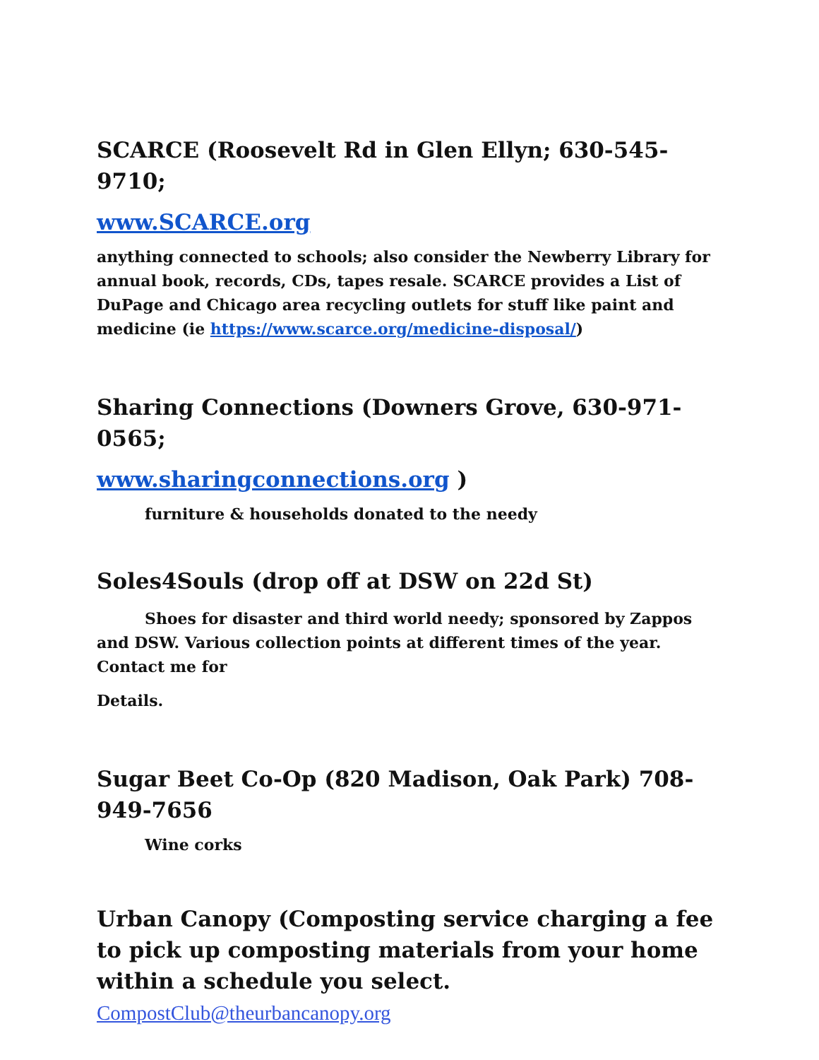SCARCE (Roosevelt Rd in Glen Ellyn; 630-545-9710;
www.SCARCE.org
anything connected to schools; also consider the Newberry Library for annual book, records, CDs, tapes resale. SCARCE provides a List of DuPage and Chicago area recycling outlets for stuff like paint and medicine (ie https://www.scarce.org/medicine-disposal/)
Sharing Connections (Downers Grove, 630-971-0565;
www.sharingconnections.org )
furniture & households donated to the needy
Soles4Souls (drop off at DSW on 22d St)
Shoes for disaster and third world needy; sponsored by Zappos and DSW. Various collection points at different times of the year. Contact me for
Details.
Sugar Beet Co-Op (820 Madison, Oak Park) 708-949-7656
Wine corks
Urban Canopy (Composting service charging a fee to pick up composting materials from your home within a schedule you select. CompostClub@theurbancanopy.org